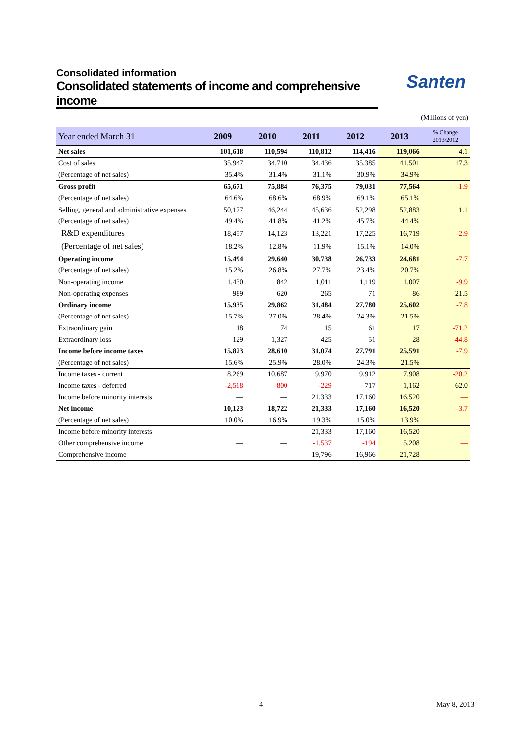Consolidated information
Consolidated statements of income and comprehensive income
Santen
(Millions of yen)
| Year ended March 31 | 2009 | 2010 | 2011 | 2012 | 2013 | % Change 2013/2012 |
| --- | --- | --- | --- | --- | --- | --- |
| Net sales | 101,618 | 110,594 | 110,812 | 114,416 | 119,066 | 4.1 |
| Cost of sales | 35,947 | 34,710 | 34,436 | 35,385 | 41,501 | 17.3 |
| (Percentage of net sales) | 35.4% | 31.4% | 31.1% | 30.9% | 34.9% | |
| Gross profit | 65,671 | 75,884 | 76,375 | 79,031 | 77,564 | -1.9 |
| (Percentage of net sales) | 64.6% | 68.6% | 68.9% | 69.1% | 65.1% | |
| Selling, general and administrative expenses | 50,177 | 46,244 | 45,636 | 52,298 | 52,883 | 1.1 |
| (Percentage of net sales) | 49.4% | 41.8% | 41.2% | 45.7% | 44.4% | |
| R&D expenditures | 18,457 | 14,123 | 13,221 | 17,225 | 16,719 | -2.9 |
| (Percentage of net sales) | 18.2% | 12.8% | 11.9% | 15.1% | 14.0% | |
| Operating income | 15,494 | 29,640 | 30,738 | 26,733 | 24,681 | -7.7 |
| (Percentage of net sales) | 15.2% | 26.8% | 27.7% | 23.4% | 20.7% | |
| Non-operating income | 1,430 | 842 | 1,011 | 1,119 | 1,007 | -9.9 |
| Non-operating expenses | 989 | 620 | 265 | 71 | 86 | 21.5 |
| Ordinary income | 15,935 | 29,862 | 31,484 | 27,780 | 25,602 | -7.8 |
| (Percentage of net sales) | 15.7% | 27.0% | 28.4% | 24.3% | 21.5% | |
| Extraordinary gain | 18 | 74 | 15 | 61 | 17 | -71.2 |
| Extraordinary loss | 129 | 1,327 | 425 | 51 | 28 | -44.8 |
| Income before income taxes | 15,823 | 28,610 | 31,074 | 27,791 | 25,591 | -7.9 |
| (Percentage of net sales) | 15.6% | 25.9% | 28.0% | 24.3% | 21.5% | |
| Income taxes - current | 8,269 | 10,687 | 9,970 | 9,912 | 7,908 | -20.2 |
| Income taxes - deferred | -2,568 | -800 | -229 | 717 | 1,162 | 62.0 |
| Income before minority interests | — | — | 21,333 | 17,160 | 16,520 | — |
| Net income | 10,123 | 18,722 | 21,333 | 17,160 | 16,520 | -3.7 |
| (Percentage of net sales) | 10.0% | 16.9% | 19.3% | 15.0% | 13.9% | |
| Income before minority interests | — | — | 21,333 | 17,160 | 16,520 | — |
| Other comprehensive income | — | — | -1,537 | -194 | 5,208 | — |
| Comprehensive income | — | — | 19,796 | 16,966 | 21,728 | — |
4 May 8, 2013